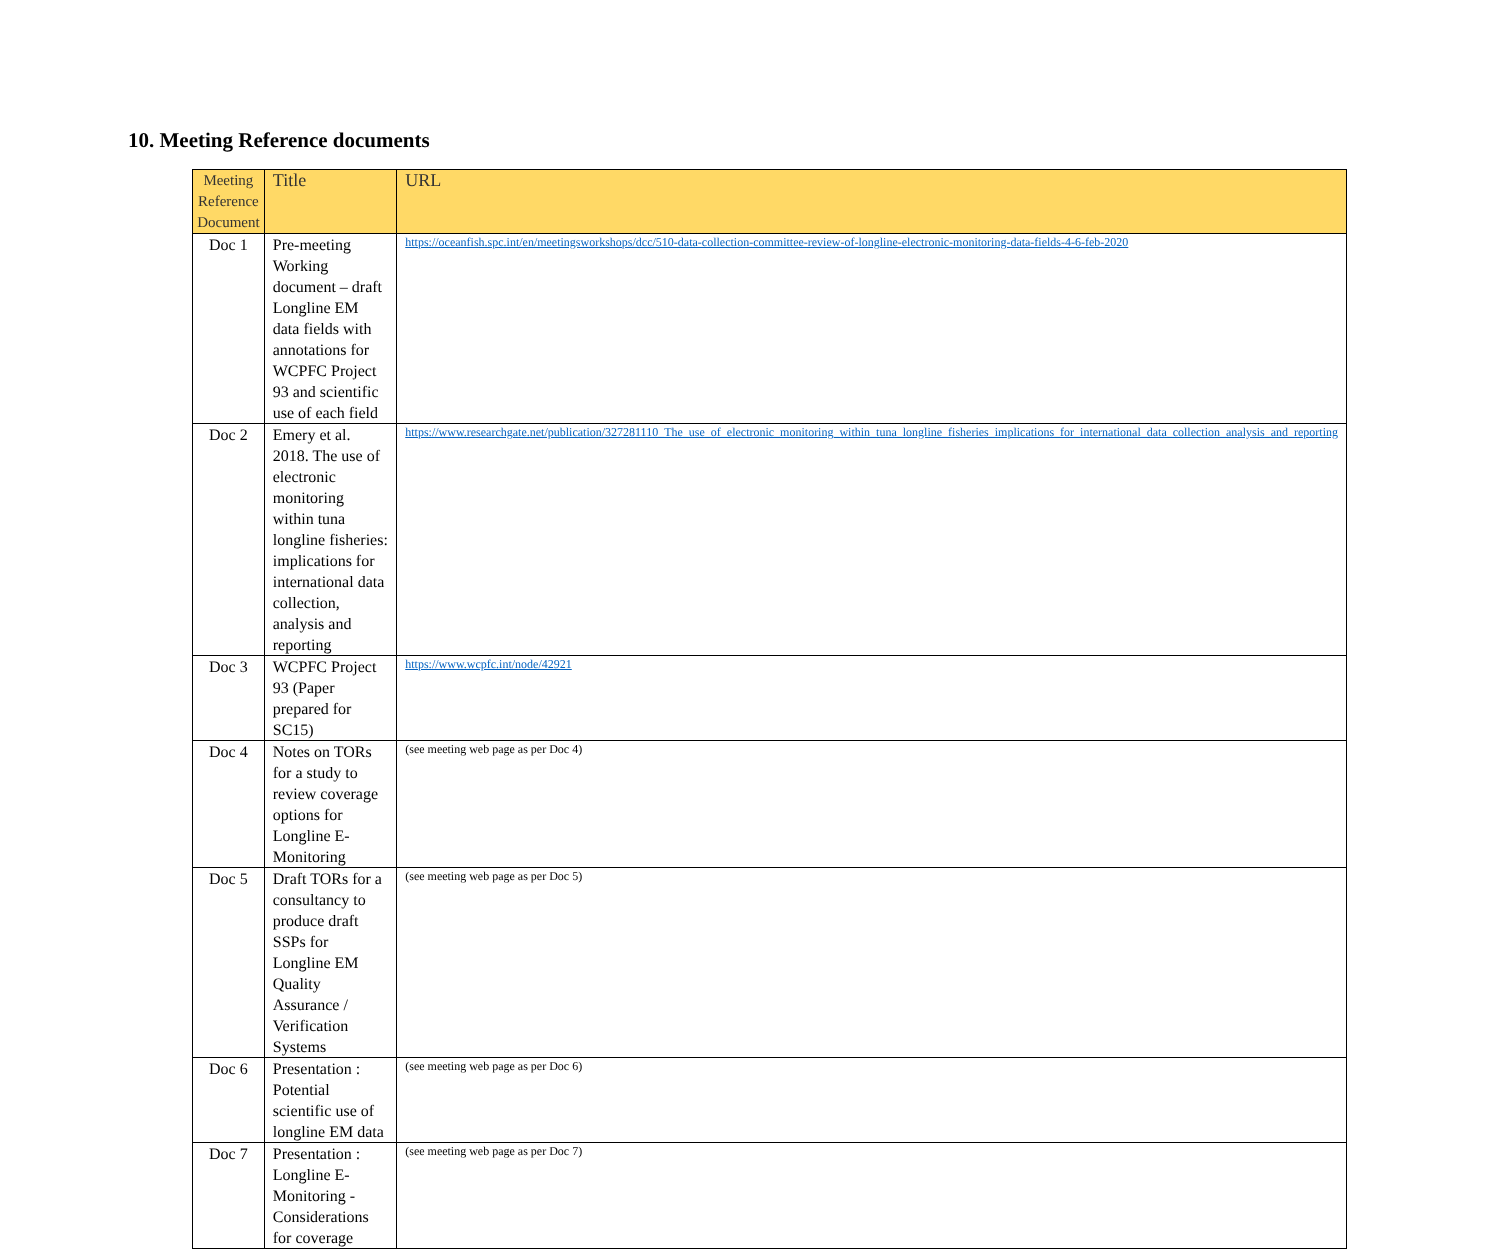10. Meeting Reference documents
| Meeting Reference Document | Title | URL |
| --- | --- | --- |
| Doc 1 | Pre-meeting Working document – draft Longline EM data fields with annotations for WCPFC Project 93 and scientific use of each field | https://oceanfish.spc.int/en/meetingsworkshops/dcc/510-data-collection-committee-review-of-longline-electronic-monitoring-data-fields-4-6-feb-2020 |
| Doc 2 | Emery et al. 2018. The use of electronic monitoring within tuna longline fisheries: implications for international data collection, analysis and reporting | https://www.researchgate.net/publication/327281110_The_use_of_electronic_monitoring_within_tuna_longline_fisheries_implications_for_international_data_collection_analysis_and_reporting |
| Doc 3 | WCPFC Project 93 (Paper prepared for SC15) | https://www.wcpfc.int/node/42921 |
| Doc 4 | Notes on TORs for a study to review coverage options for Longline E-Monitoring | (see meeting web page as per Doc 4) |
| Doc 5 | Draft TORs for a consultancy to produce draft SSPs for Longline EM Quality Assurance / Verification Systems | (see meeting web page as per Doc 5) |
| Doc 6 | Presentation : Potential scientific use of longline EM data | (see meeting web page as per Doc 6) |
| Doc 7 | Presentation : Longline E-Monitoring - Considerations for coverage | (see meeting web page as per Doc 7) |